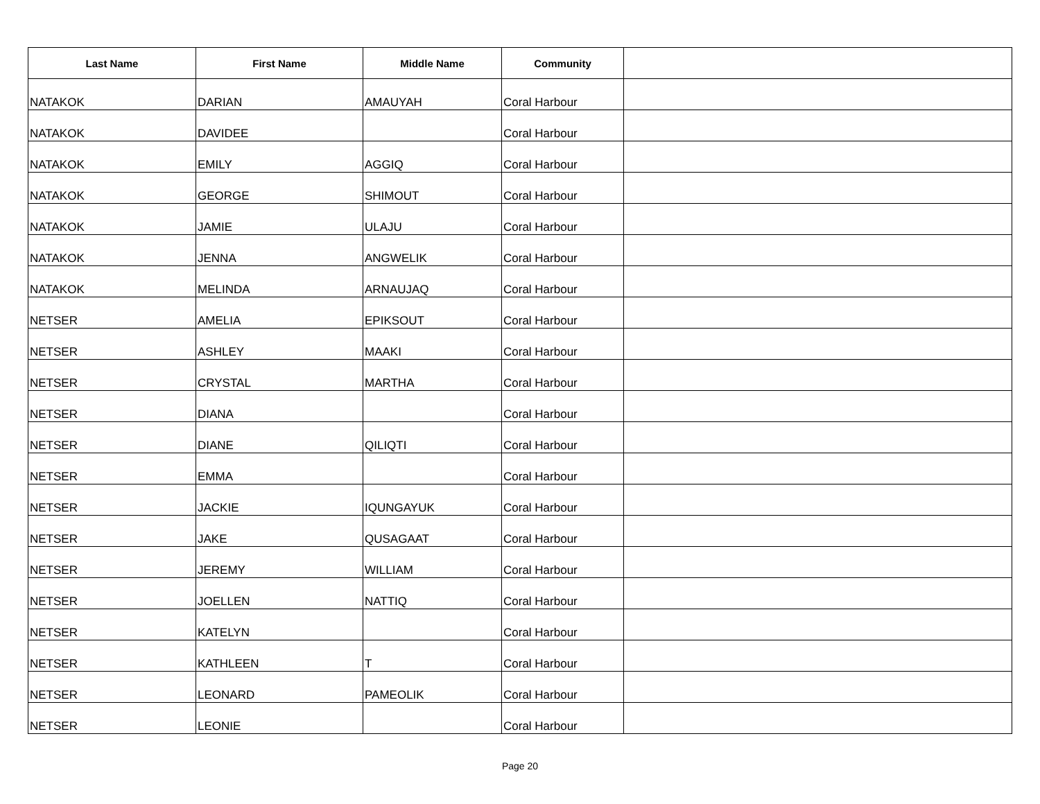| Last Name | First Name | Middle Name | Community | |
| --- | --- | --- | --- | --- |
| NATAKOK | DARIAN | AMAUYAH | Coral Harbour | |
| NATAKOK | DAVIDEE | | Coral Harbour | |
| NATAKOK | EMILY | AGGIQ | Coral Harbour | |
| NATAKOK | GEORGE | SHIMOUT | Coral Harbour | |
| NATAKOK | JAMIE | ULAJU | Coral Harbour | |
| NATAKOK | JENNA | ANGWELIK | Coral Harbour | |
| NATAKOK | MELINDA | ARNAUJAQ | Coral Harbour | |
| NETSER | AMELIA | EPIKSOUT | Coral Harbour | |
| NETSER | ASHLEY | MAAKI | Coral Harbour | |
| NETSER | CRYSTAL | MARTHA | Coral Harbour | |
| NETSER | DIANA | | Coral Harbour | |
| NETSER | DIANE | QILIQTI | Coral Harbour | |
| NETSER | EMMA | | Coral Harbour | |
| NETSER | JACKIE | IQUNGAYUK | Coral Harbour | |
| NETSER | JAKE | QUSAGAAT | Coral Harbour | |
| NETSER | JEREMY | WILLIAM | Coral Harbour | |
| NETSER | JOELLEN | NATTIQ | Coral Harbour | |
| NETSER | KATELYN | | Coral Harbour | |
| NETSER | KATHLEEN | T | Coral Harbour | |
| NETSER | LEONARD | PAMEOLIK | Coral Harbour | |
| NETSER | LEONIE | | Coral Harbour | |
Page 20